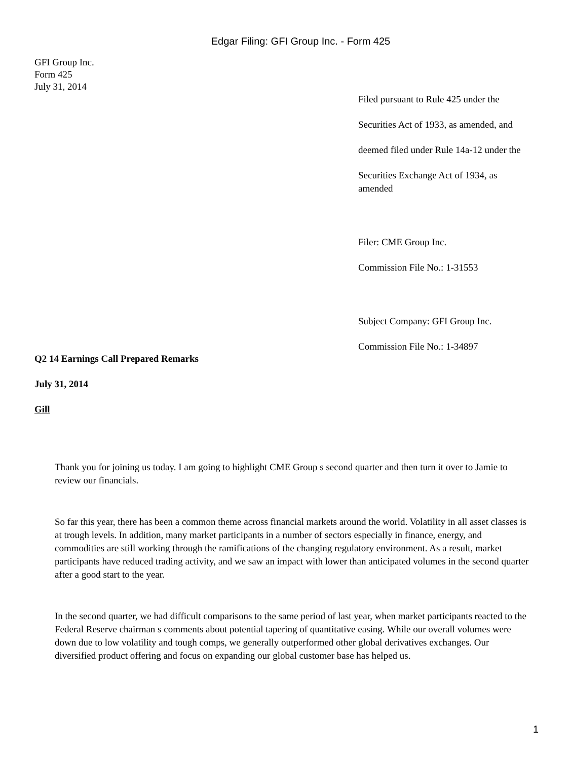Edgar Filing: GFI Group Inc. - Form 425
GFI Group Inc.
Form 425
July 31, 2014
Filed pursuant to Rule 425 under the
Securities Act of 1933, as amended, and
deemed filed under Rule 14a-12 under the
Securities Exchange Act of 1934, as amended
Filer: CME Group Inc.
Commission File No.: 1-31553
Subject Company: GFI Group Inc.
Commission File No.: 1-34897
Q2 14 Earnings Call Prepared Remarks
July 31, 2014
Gill
Thank you for joining us today. I am going to highlight CME Group s second quarter and then turn it over to Jamie to review our financials.
So far this year, there has been a common theme across financial markets around the world. Volatility in all asset classes is at trough levels. In addition, many market participants in a number of sectors especially in finance, energy, and commodities are still working through the ramifications of the changing regulatory environment. As a result, market participants have reduced trading activity, and we saw an impact with lower than anticipated volumes in the second quarter after a good start to the year.
In the second quarter, we had difficult comparisons to the same period of last year, when market participants reacted to the Federal Reserve chairman s comments about potential tapering of quantitative easing. While our overall volumes were down due to low volatility and tough comps, we generally outperformed other global derivatives exchanges. Our diversified product offering and focus on expanding our global customer base has helped us.
1